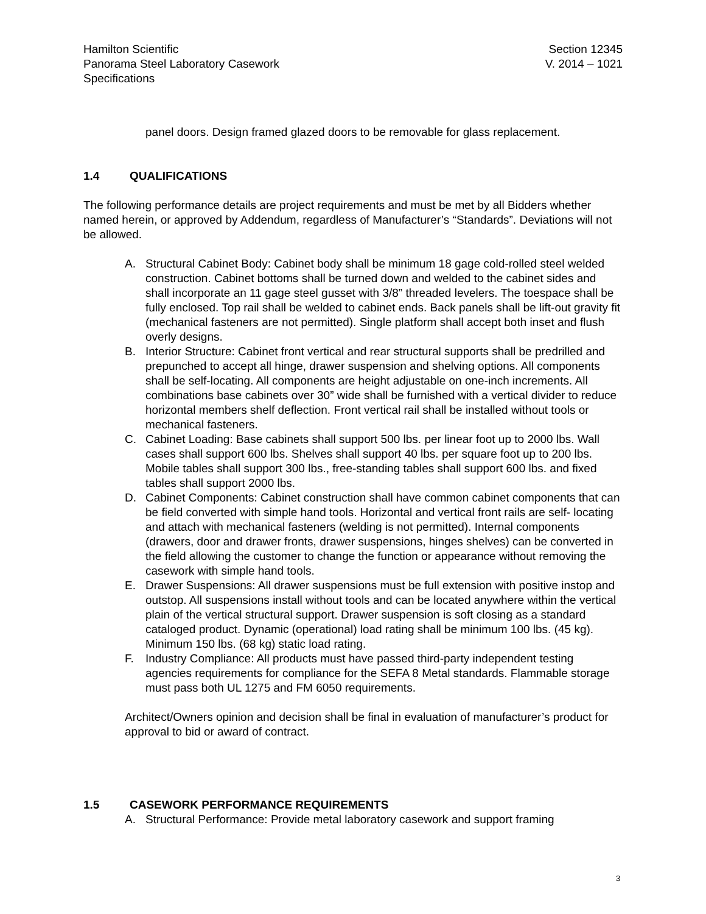Hamilton Scientific Section 12345
Panorama Steel Laboratory Casework V. 2014 – 1021
Specifications
panel doors. Design framed glazed doors to be removable for glass replacement.
1.4 QUALIFICATIONS
The following performance details are project requirements and must be met by all Bidders whether named herein, or approved by Addendum, regardless of Manufacturer’s “Standards”. Deviations will not be allowed.
A. Structural Cabinet Body: Cabinet body shall be minimum 18 gage cold-rolled steel welded construction. Cabinet bottoms shall be turned down and welded to the cabinet sides and shall incorporate an 11 gage steel gusset with 3/8” threaded levelers. The toespace shall be fully enclosed. Top rail shall be welded to cabinet ends. Back panels shall be lift-out gravity fit (mechanical fasteners are not permitted). Single platform shall accept both inset and flush overly designs.
B. Interior Structure: Cabinet front vertical and rear structural supports shall be predrilled and prepunched to accept all hinge, drawer suspension and shelving options. All components shall be self-locating. All components are height adjustable on one-inch increments. All combinations base cabinets over 30” wide shall be furnished with a vertical divider to reduce horizontal members shelf deflection. Front vertical rail shall be installed without tools or mechanical fasteners.
C. Cabinet Loading: Base cabinets shall support 500 lbs. per linear foot up to 2000 lbs. Wall cases shall support 600 lbs. Shelves shall support 40 lbs. per square foot up to 200 lbs. Mobile tables shall support 300 lbs., free-standing tables shall support 600 lbs. and fixed tables shall support 2000 lbs.
D. Cabinet Components: Cabinet construction shall have common cabinet components that can be field converted with simple hand tools. Horizontal and vertical front rails are self- locating and attach with mechanical fasteners (welding is not permitted). Internal components (drawers, door and drawer fronts, drawer suspensions, hinges shelves) can be converted in the field allowing the customer to change the function or appearance without removing the casework with simple hand tools.
E. Drawer Suspensions: All drawer suspensions must be full extension with positive instop and outstop. All suspensions install without tools and can be located anywhere within the vertical plain of the vertical structural support. Drawer suspension is soft closing as a standard cataloged product. Dynamic (operational) load rating shall be minimum 100 lbs. (45 kg). Minimum 150 lbs. (68 kg) static load rating.
F. Industry Compliance: All products must have passed third-party independent testing agencies requirements for compliance for the SEFA 8 Metal standards. Flammable storage must pass both UL 1275 and FM 6050 requirements.
Architect/Owners opinion and decision shall be final in evaluation of manufacturer’s product for approval to bid or award of contract.
1.5 CASEWORK PERFORMANCE REQUIREMENTS
A. Structural Performance: Provide metal laboratory casework and support framing
3